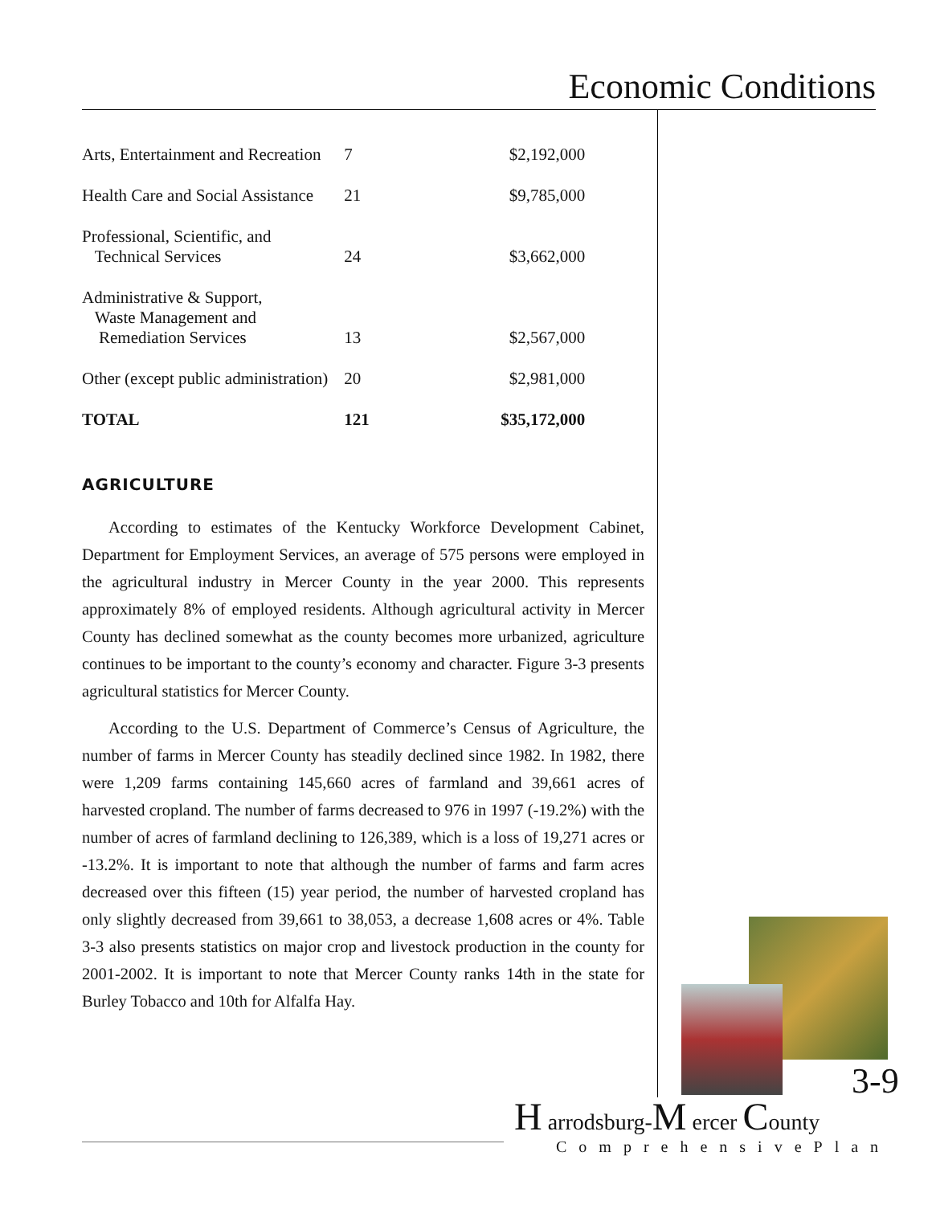Economic Conditions
| Arts, Entertainment and Recreation | 7 | $2,192,000 |
| Health Care and Social Assistance | 21 | $9,785,000 |
| Professional, Scientific, and Technical Services | 24 | $3,662,000 |
| Administrative & Support, Waste Management and Remediation Services | 13 | $2,567,000 |
| Other (except public administration) | 20 | $2,981,000 |
| TOTAL | 121 | $35,172,000 |
AGRICULTURE
According to estimates of the Kentucky Workforce Development Cabinet, Department for Employment Services, an average of 575 persons were employed in the agricultural industry in Mercer County in the year 2000. This represents approximately 8% of employed residents. Although agricultural activity in Mercer County has declined somewhat as the county becomes more urbanized, agriculture continues to be important to the county’s economy and character. Figure 3-3 presents agricultural statistics for Mercer County.
According to the U.S. Department of Commerce’s Census of Agriculture, the number of farms in Mercer County has steadily declined since 1982. In 1982, there were 1,209 farms containing 145,660 acres of farmland and 39,661 acres of harvested cropland. The number of farms decreased to 976 in 1997 (-19.2%) with the number of acres of farmland declining to 126,389, which is a loss of 19,271 acres or -13.2%. It is important to note that although the number of farms and farm acres decreased over this fifteen (15) year period, the number of harvested cropland has only slightly decreased from 39,661 to 38,053, a decrease 1,608 acres or 4%. Table 3-3 also presents statistics on major crop and livestock production in the county for 2001-2002. It is important to note that Mercer County ranks 14th in the state for Burley Tobacco and 10th for Alfalfa Hay.
3-9
H arrodsburg-M ercer County
ComprehensivePlan